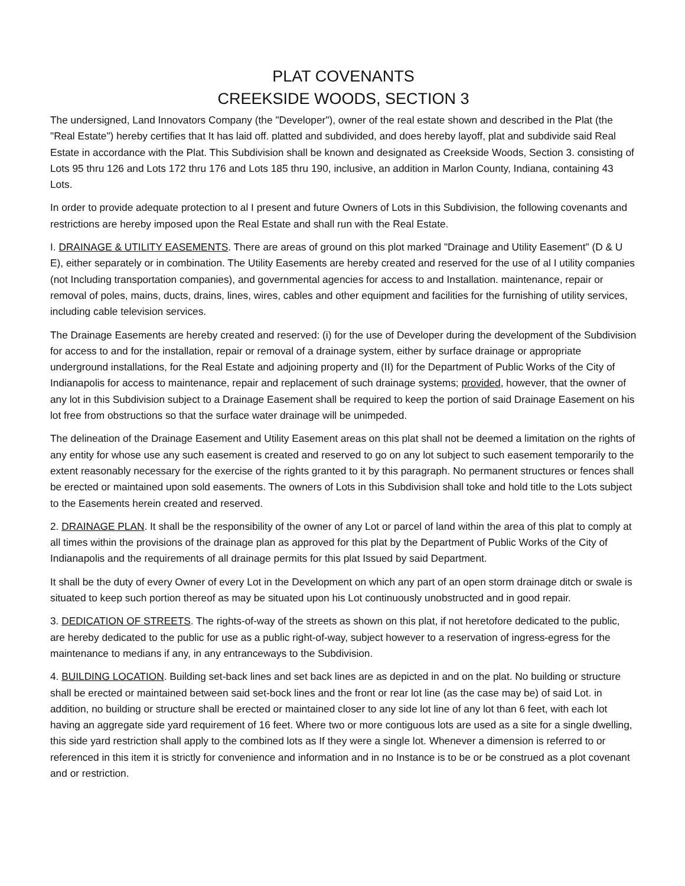PLAT COVENANTS
CREEKSIDE WOODS, SECTION 3
The undersigned, Land Innovators Company (the "Developer"), owner of the real estate shown and described in the Plat (the "Real Estate") hereby certifies that It has laid off. platted and subdivided, and does hereby layoff, plat and subdivide said Real Estate in accordance with the Plat. This Subdivision shall be known and designated as Creekside Woods, Section 3. consisting of Lots 95 thru 126 and Lots 172 thru 176 and Lots 185 thru 190, inclusive, an addition in Marlon County, Indiana, containing 43 Lots.
In order to provide adequate protection to al I present and future Owners of Lots in this Subdivision, the following covenants and restrictions are hereby imposed upon the Real Estate and shall run with the Real Estate.
I. DRAINAGE & UTILITY EASEMENTS. There are areas of ground on this plot marked "Drainage and Utility Easement" (D & U E), either separately or in combination. The Utility Easements are hereby created and reserved for the use of al I utility companies (not Including transportation companies), and governmental agencies for access to and Installation. maintenance, repair or removal of poles, mains, ducts, drains, lines, wires, cables and other equipment and facilities for the furnishing of utility services, including cable television services.
The Drainage Easements are hereby created and reserved: (i) for the use of Developer during the development of the Subdivision for access to and for the installation, repair or removal of a drainage system, either by surface drainage or appropriate underground installations, for the Real Estate and adjoining property and (II) for the Department of Public Works of the City of Indianapolis for access to maintenance, repair and replacement of such drainage systems; provided, however, that the owner of any lot in this Subdivision subject to a Drainage Easement shall be required to keep the portion of said Drainage Easement on his lot free from obstructions so that the surface water drainage will be unimpeded.
The delineation of the Drainage Easement and Utility Easement areas on this plat shall not be deemed a limitation on the rights of any entity for whose use any such easement is created and reserved to go on any lot subject to such easement temporarily to the extent reasonably necessary for the exercise of the rights granted to it by this paragraph. No permanent structures or fences shall be erected or maintained upon sold easements. The owners of Lots in this Subdivision shall toke and hold title to the Lots subject to the Easements herein created and reserved.
2. DRAINAGE PLAN. It shall be the responsibility of the owner of any Lot or parcel of land within the area of this plat to comply at all times within the provisions of the drainage plan as approved for this plat by the Department of Public Works of the City of Indianapolis and the requirements of all drainage permits for this plat Issued by said Department.
It shall be the duty of every Owner of every Lot in the Development on which any part of an open storm drainage ditch or swale is situated to keep such portion thereof as may be situated upon his Lot continuously unobstructed and in good repair.
3. DEDICATION OF STREETS. The rights-of-way of the streets as shown on this plat, if not heretofore dedicated to the public, are hereby dedicated to the public for use as a public right-of-way, subject however to a reservation of ingress-egress for the maintenance to medians if any, in any entranceways to the Subdivision.
4. BUILDING LOCATION. Building set-back lines and set back lines are as depicted in and on the plat. No building or structure shall be erected or maintained between said set-bock lines and the front or rear lot line (as the case may be) of said Lot. in addition, no building or structure shall be erected or maintained closer to any side lot line of any lot than 6 feet, with each lot having an aggregate side yard requirement of 16 feet. Where two or more contiguous lots are used as a site for a single dwelling, this side yard restriction shall apply to the combined lots as If they were a single lot. Whenever a dimension is referred to or referenced in this item it is strictly for convenience and information and in no Instance is to be or be construed as a plot covenant and or restriction.